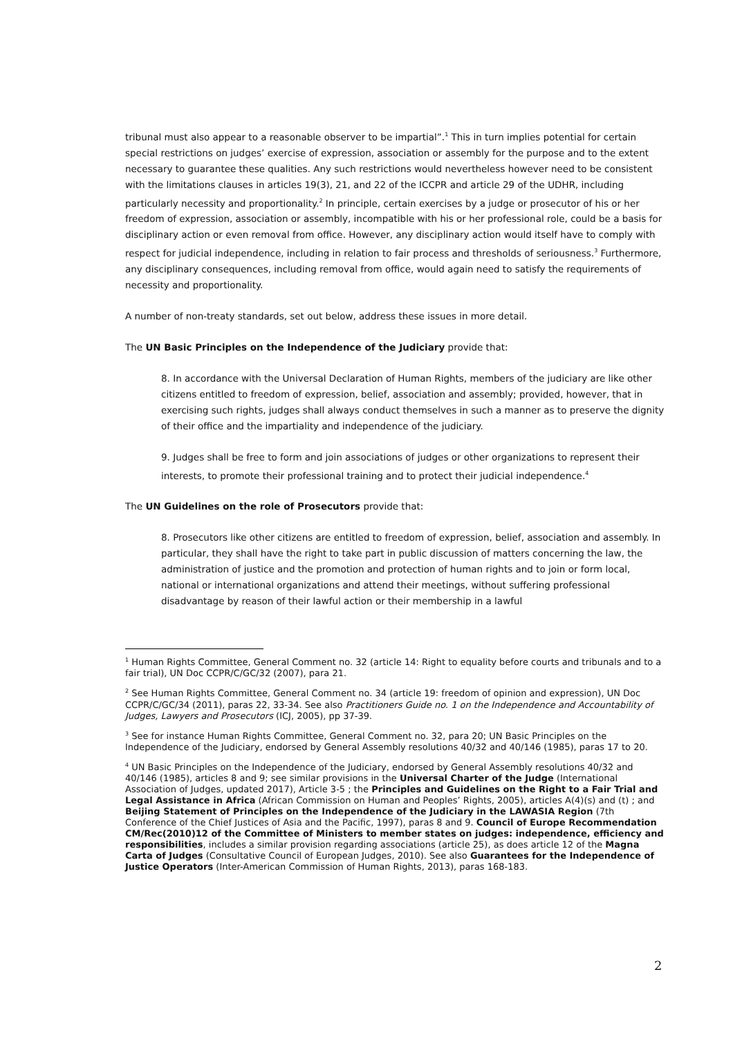tribunal must also appear to a reasonable observer to be impartial”.<sup>1</sup> This in turn implies potential for certain special restrictions on judges’ exercise of expression, association or assembly for the purpose and to the extent necessary to guarantee these qualities. Any such restrictions would nevertheless however need to be consistent with the limitations clauses in articles 19(3), 21, and 22 of the ICCPR and article 29 of the UDHR, including particularly necessity and proportionality.<sup>2</sup> In principle, certain exercises by a judge or prosecutor of his or her freedom of expression, association or assembly, incompatible with his or her professional role, could be a basis for disciplinary action or even removal from office. However, any disciplinary action would itself have to comply with respect for judicial independence, including in relation to fair process and thresholds of seriousness.<sup>3</sup> Furthermore, any disciplinary consequences, including removal from office, would again need to satisfy the requirements of necessity and proportionality.
A number of non-treaty standards, set out below, address these issues in more detail.
The UN Basic Principles on the Independence of the Judiciary provide that:
8. In accordance with the Universal Declaration of Human Rights, members of the judiciary are like other citizens entitled to freedom of expression, belief, association and assembly; provided, however, that in exercising such rights, judges shall always conduct themselves in such a manner as to preserve the dignity of their office and the impartiality and independence of the judiciary.
9. Judges shall be free to form and join associations of judges or other organizations to represent their interests, to promote their professional training and to protect their judicial independence.<sup>4</sup>
The UN Guidelines on the role of Prosecutors provide that:
8. Prosecutors like other citizens are entitled to freedom of expression, belief, association and assembly. In particular, they shall have the right to take part in public discussion of matters concerning the law, the administration of justice and the promotion and protection of human rights and to join or form local, national or international organizations and attend their meetings, without suffering professional disadvantage by reason of their lawful action or their membership in a lawful
<sup>1</sup> Human Rights Committee, General Comment no. 32 (article 14: Right to equality before courts and tribunals and to a fair trial), UN Doc CCPR/C/GC/32 (2007), para 21.
<sup>2</sup> See Human Rights Committee, General Comment no. 34 (article 19: freedom of opinion and expression), UN Doc CCPR/C/GC/34 (2011), paras 22, 33-34. See also Practitioners Guide no. 1 on the Independence and Accountability of Judges, Lawyers and Prosecutors (ICJ, 2005), pp 37-39.
<sup>3</sup> See for instance Human Rights Committee, General Comment no. 32, para 20; UN Basic Principles on the Independence of the Judiciary, endorsed by General Assembly resolutions 40/32 and 40/146 (1985), paras 17 to 20.
<sup>4</sup> UN Basic Principles on the Independence of the Judiciary, endorsed by General Assembly resolutions 40/32 and 40/146 (1985), articles 8 and 9; see similar provisions in the Universal Charter of the Judge (International Association of Judges, updated 2017), Article 3-5 ; the Principles and Guidelines on the Right to a Fair Trial and Legal Assistance in Africa (African Commission on Human and Peoples’ Rights, 2005), articles A(4)(s) and (t) ; and Beijing Statement of Principles on the Independence of the Judiciary in the LAWASIA Region (7th Conference of the Chief Justices of Asia and the Pacific, 1997), paras 8 and 9. Council of Europe Recommendation CM/Rec(2010)12 of the Committee of Ministers to member states on judges: independence, efficiency and responsibilities, includes a similar provision regarding associations (article 25), as does article 12 of the Magna Carta of Judges (Consultative Council of European Judges, 2010). See also Guarantees for the Independence of Justice Operators (Inter-American Commission of Human Rights, 2013), paras 168-183.
2